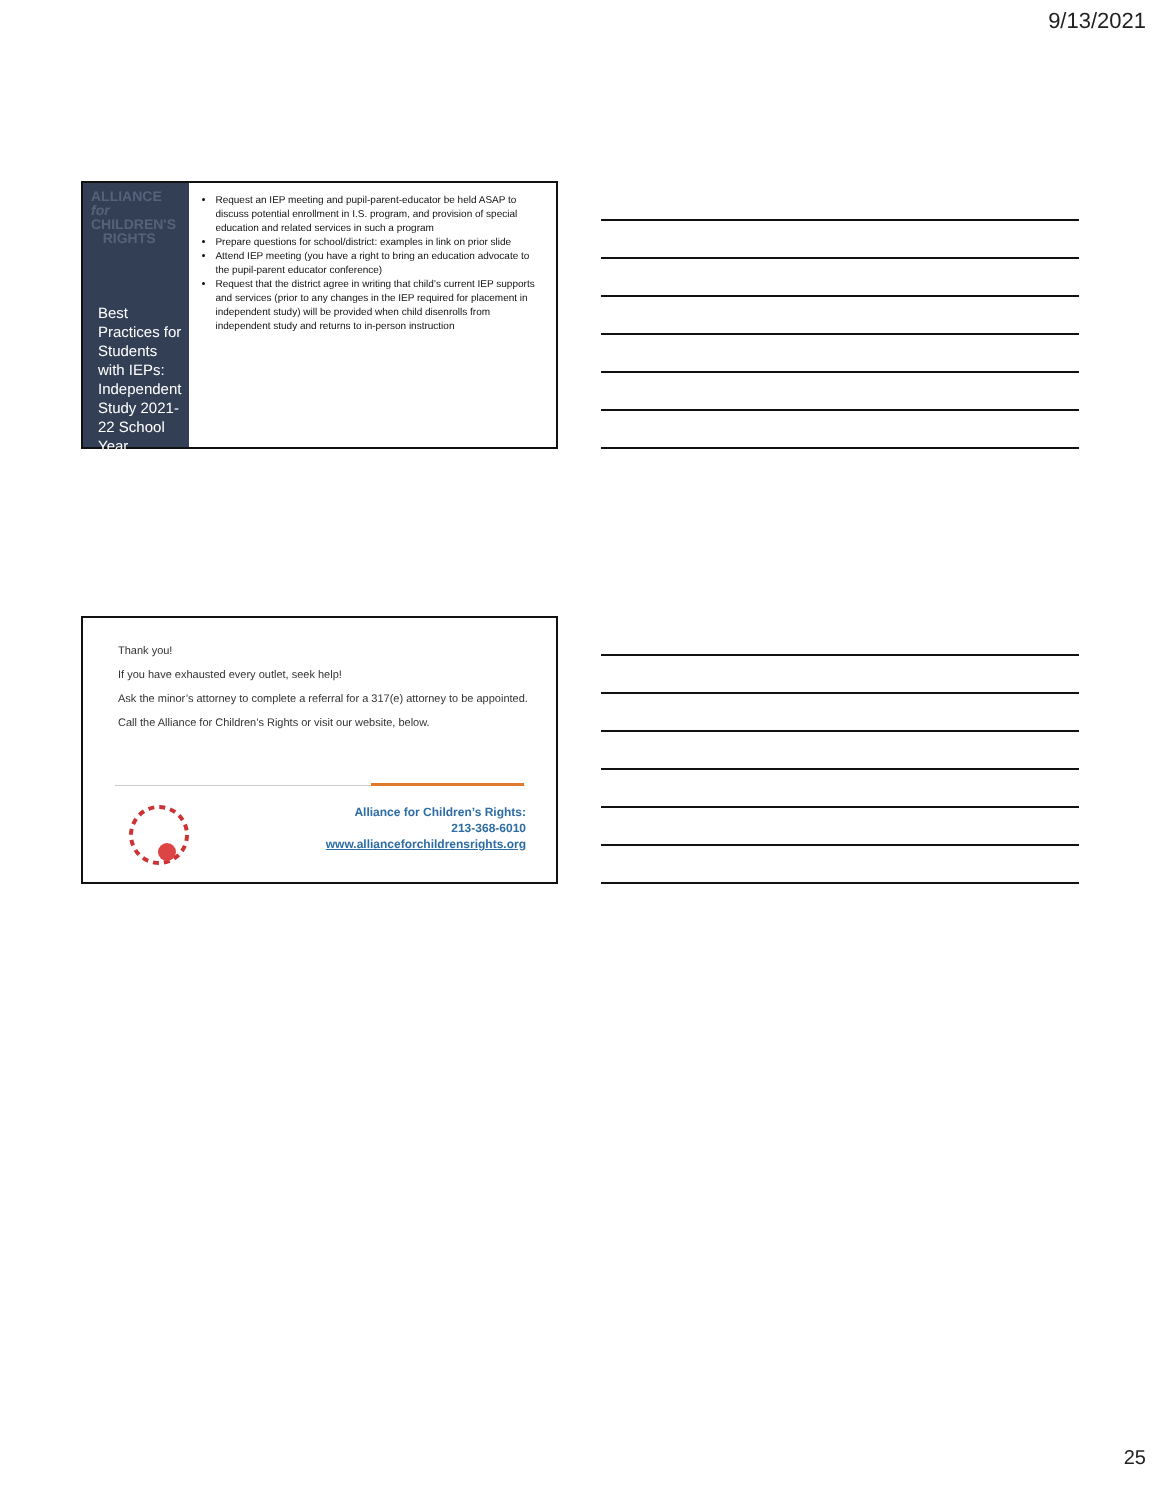9/13/2021
ALLIANCE
for CHILDREN'S
RIGHTS
Best Practices for Students with IEPs: Independent Study 2021-22 School Year
Request an IEP meeting and pupil-parent-educator be held ASAP to discuss potential enrollment in I.S. program, and provision of special education and related services in such a program
Prepare questions for school/district: examples in link on prior slide
Attend IEP meeting (you have a right to bring an education advocate to the pupil-parent educator conference)
Request that the district agree in writing that child’s current IEP supports and services (prior to any changes in the IEP required for placement in independent study) will be provided when child disenrolls from independent study and returns to in-person instruction
Thank you!
If you have exhausted every outlet, seek help!
Ask the minor’s attorney to complete a referral for a 317(e) attorney to be appointed.
Call the Alliance for Children’s Rights or visit our website, below.
Alliance for Children’s Rights:
213-368-6010
www.allianceforchildrensrights.org
25